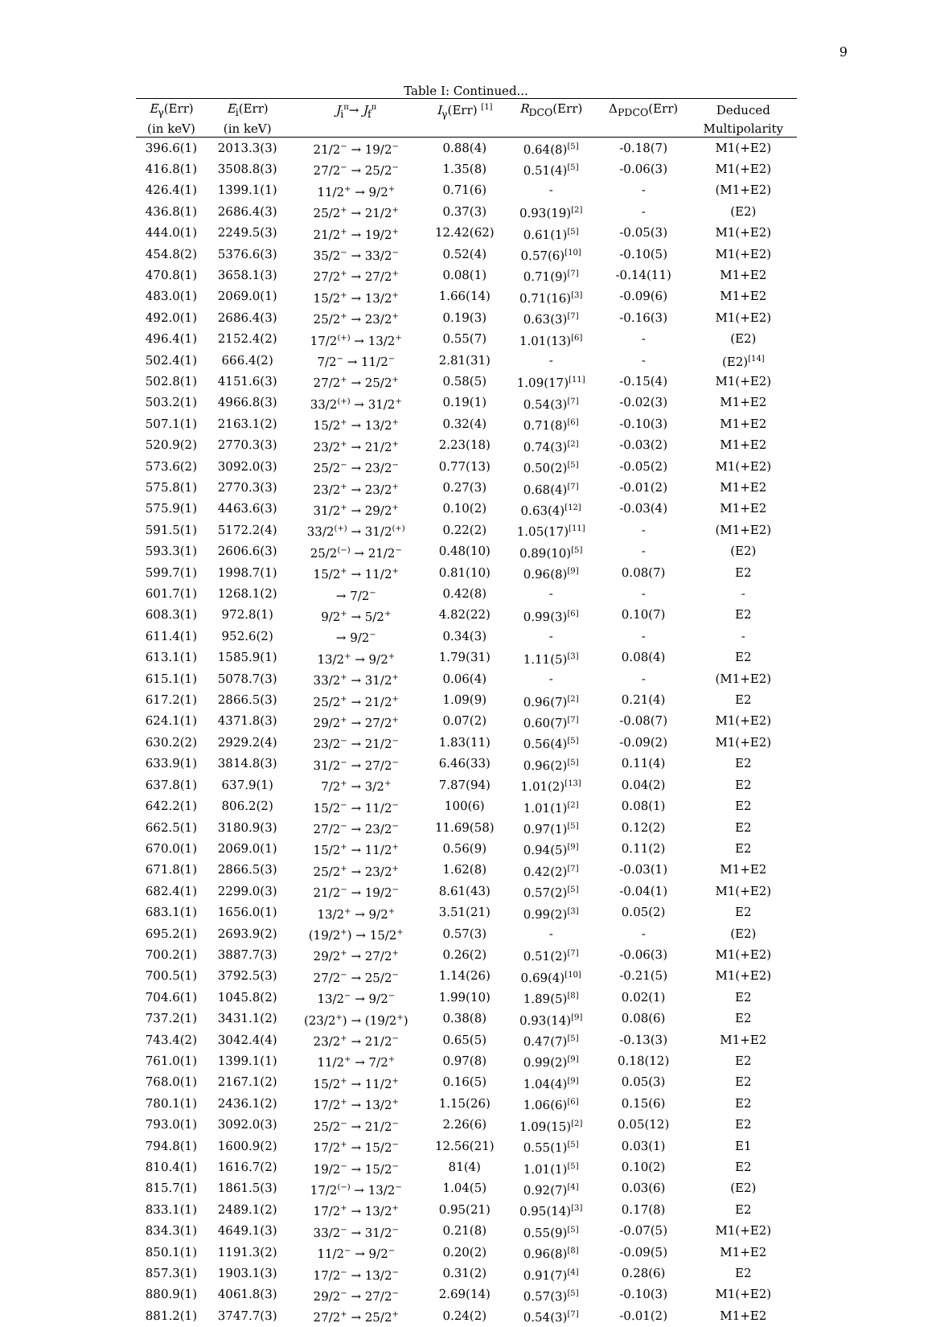9
Table I: Continued...
| E<sub>γ</sub>(Err) | E<sub>i</sub>(Err) | J<sub>i</sub><sup>π</sup>→ J<sub>f</sub><sup>π</sup> | I<sub>γ</sub>(Err) <sup>[1]</sup> | R<sub>DCO</sub>(Err) | Δ<sub>PDCO</sub>(Err) | Deduced |
| --- | --- | --- | --- | --- | --- | --- |
| (in keV) | (in keV) | | | | | Multipolarity |
| 396.6(1) | 2013.3(3) | 21/2<sup>−</sup> → 19/2<sup>−</sup> | 0.88(4) | 0.64(8)<sup>[5]</sup> | -0.18(7) | M1(+E2) |
| 416.8(1) | 3508.8(3) | 27/2<sup>−</sup> → 25/2<sup>−</sup> | 1.35(8) | 0.51(4)<sup>[5]</sup> | -0.06(3) | M1(+E2) |
| 426.4(1) | 1399.1(1) | 11/2<sup>+</sup> → 9/2<sup>+</sup> | 0.71(6) | - | - | (M1+E2) |
| 436.8(1) | 2686.4(3) | 25/2<sup>+</sup> → 21/2<sup>+</sup> | 0.37(3) | 0.93(19)<sup>[2]</sup> | - | (E2) |
| 444.0(1) | 2249.5(3) | 21/2<sup>+</sup> → 19/2<sup>+</sup> | 12.42(62) | 0.61(1)<sup>[5]</sup> | -0.05(3) | M1(+E2) |
| 454.8(2) | 5376.6(3) | 35/2<sup>−</sup> → 33/2<sup>−</sup> | 0.52(4) | 0.57(6)<sup>[10]</sup> | -0.10(5) | M1(+E2) |
| 470.8(1) | 3658.1(3) | 27/2<sup>+</sup> → 27/2<sup>+</sup> | 0.08(1) | 0.71(9)<sup>[7]</sup> | -0.14(11) | M1+E2 |
| 483.0(1) | 2069.0(1) | 15/2<sup>+</sup> → 13/2<sup>+</sup> | 1.66(14) | 0.71(16)<sup>[3]</sup> | -0.09(6) | M1+E2 |
| 492.0(1) | 2686.4(3) | 25/2<sup>+</sup> → 23/2<sup>+</sup> | 0.19(3) | 0.63(3)<sup>[7]</sup> | -0.16(3) | M1(+E2) |
| 496.4(1) | 2152.4(2) | 17/2<sup>(+)</sup> → 13/2<sup>+</sup> | 0.55(7) | 1.01(13)<sup>[6]</sup> | - | (E2) |
| 502.4(1) | 666.4(2) | 7/2<sup>−</sup> → 11/2<sup>−</sup> | 2.81(31) | - | - | (E2)<sup>[14]</sup> |
| 502.8(1) | 4151.6(3) | 27/2<sup>+</sup> → 25/2<sup>+</sup> | 0.58(5) | 1.09(17)<sup>[11]</sup> | -0.15(4) | M1(+E2) |
| 503.2(1) | 4966.8(3) | 33/2<sup>(+)</sup> → 31/2<sup>+</sup> | 0.19(1) | 0.54(3)<sup>[7]</sup> | -0.02(3) | M1+E2 |
| 507.1(1) | 2163.1(2) | 15/2<sup>+</sup> → 13/2<sup>+</sup> | 0.32(4) | 0.71(8)<sup>[6]</sup> | -0.10(3) | M1+E2 |
| 520.9(2) | 2770.3(3) | 23/2<sup>+</sup> → 21/2<sup>+</sup> | 2.23(18) | 0.74(3)<sup>[2]</sup> | -0.03(2) | M1+E2 |
| 573.6(2) | 3092.0(3) | 25/2<sup>−</sup> → 23/2<sup>−</sup> | 0.77(13) | 0.50(2)<sup>[5]</sup> | -0.05(2) | M1(+E2) |
| 575.8(1) | 2770.3(3) | 23/2<sup>+</sup> → 23/2<sup>+</sup> | 0.27(3) | 0.68(4)<sup>[7]</sup> | -0.01(2) | M1+E2 |
| 575.9(1) | 4463.6(3) | 31/2<sup>+</sup> → 29/2<sup>+</sup> | 0.10(2) | 0.63(4)<sup>[12]</sup> | -0.03(4) | M1+E2 |
| 591.5(1) | 5172.2(4) | 33/2<sup>(+)</sup> → 31/2<sup>(+)</sup> | 0.22(2) | 1.05(17)<sup>[11]</sup> | - | (M1+E2) |
| 593.3(1) | 2606.6(3) | 25/2<sup>(−)</sup> → 21/2<sup>−</sup> | 0.48(10) | 0.89(10)<sup>[5]</sup> | - | (E2) |
| 599.7(1) | 1998.7(1) | 15/2<sup>+</sup> → 11/2<sup>+</sup> | 0.81(10) | 0.96(8)<sup>[9]</sup> | 0.08(7) | E2 |
| 601.7(1) | 1268.1(2) | → 7/2<sup>−</sup> | 0.42(8) | - | - | - |
| 608.3(1) | 972.8(1) | 9/2<sup>+</sup> → 5/2<sup>+</sup> | 4.82(22) | 0.99(3)<sup>[6]</sup> | 0.10(7) | E2 |
| 611.4(1) | 952.6(2) | → 9/2<sup>−</sup> | 0.34(3) | - | - | - |
| 613.1(1) | 1585.9(1) | 13/2<sup>+</sup> → 9/2<sup>+</sup> | 1.79(31) | 1.11(5)<sup>[3]</sup> | 0.08(4) | E2 |
| 615.1(1) | 5078.7(3) | 33/2<sup>+</sup> → 31/2<sup>+</sup> | 0.06(4) | - | - | (M1+E2) |
| 617.2(1) | 2866.5(3) | 25/2<sup>+</sup> → 21/2<sup>+</sup> | 1.09(9) | 0.96(7)<sup>[2]</sup> | 0.21(4) | E2 |
| 624.1(1) | 4371.8(3) | 29/2<sup>+</sup> → 27/2<sup>+</sup> | 0.07(2) | 0.60(7)<sup>[7]</sup> | -0.08(7) | M1(+E2) |
| 630.2(2) | 2929.2(4) | 23/2<sup>−</sup> → 21/2<sup>−</sup> | 1.83(11) | 0.56(4)<sup>[5]</sup> | -0.09(2) | M1(+E2) |
| 633.9(1) | 3814.8(3) | 31/2<sup>−</sup> → 27/2<sup>−</sup> | 6.46(33) | 0.96(2)<sup>[5]</sup> | 0.11(4) | E2 |
| 637.8(1) | 637.9(1) | 7/2<sup>+</sup> → 3/2<sup>+</sup> | 7.87(94) | 1.01(2)<sup>[13]</sup> | 0.04(2) | E2 |
| 642.2(1) | 806.2(2) | 15/2<sup>−</sup> → 11/2<sup>−</sup> | 100(6) | 1.01(1)<sup>[2]</sup> | 0.08(1) | E2 |
| 662.5(1) | 3180.9(3) | 27/2<sup>−</sup> → 23/2<sup>−</sup> | 11.69(58) | 0.97(1)<sup>[5]</sup> | 0.12(2) | E2 |
| 670.0(1) | 2069.0(1) | 15/2<sup>+</sup> → 11/2<sup>+</sup> | 0.56(9) | 0.94(5)<sup>[9]</sup> | 0.11(2) | E2 |
| 671.8(1) | 2866.5(3) | 25/2<sup>+</sup> → 23/2<sup>+</sup> | 1.62(8) | 0.42(2)<sup>[7]</sup> | -0.03(1) | M1+E2 |
| 682.4(1) | 2299.0(3) | 21/2<sup>−</sup> → 19/2<sup>−</sup> | 8.61(43) | 0.57(2)<sup>[5]</sup> | -0.04(1) | M1(+E2) |
| 683.1(1) | 1656.0(1) | 13/2<sup>+</sup> → 9/2<sup>+</sup> | 3.51(21) | 0.99(2)<sup>[3]</sup> | 0.05(2) | E2 |
| 695.2(1) | 2693.9(2) | (19/2<sup>+</sup>) → 15/2<sup>+</sup> | 0.57(3) | - | - | (E2) |
| 700.2(1) | 3887.7(3) | 29/2<sup>+</sup> → 27/2<sup>+</sup> | 0.26(2) | 0.51(2)<sup>[7]</sup> | -0.06(3) | M1(+E2) |
| 700.5(1) | 3792.5(3) | 27/2<sup>−</sup> → 25/2<sup>−</sup> | 1.14(26) | 0.69(4)<sup>[10]</sup> | -0.21(5) | M1(+E2) |
| 704.6(1) | 1045.8(2) | 13/2<sup>−</sup> → 9/2<sup>−</sup> | 1.99(10) | 1.89(5)<sup>[8]</sup> | 0.02(1) | E2 |
| 737.2(1) | 3431.1(2) | (23/2<sup>+</sup>) → (19/2<sup>+</sup>) | 0.38(8) | 0.93(14)<sup>[9]</sup> | 0.08(6) | E2 |
| 743.4(2) | 3042.4(4) | 23/2<sup>+</sup> → 21/2<sup>−</sup> | 0.65(5) | 0.47(7)<sup>[5]</sup> | -0.13(3) | M1+E2 |
| 761.0(1) | 1399.1(1) | 11/2<sup>+</sup> → 7/2<sup>+</sup> | 0.97(8) | 0.99(2)<sup>[9]</sup> | 0.18(12) | E2 |
| 768.0(1) | 2167.1(2) | 15/2<sup>+</sup> → 11/2<sup>+</sup> | 0.16(5) | 1.04(4)<sup>[9]</sup> | 0.05(3) | E2 |
| 780.1(1) | 2436.1(2) | 17/2<sup>+</sup> → 13/2<sup>+</sup> | 1.15(26) | 1.06(6)<sup>[6]</sup> | 0.15(6) | E2 |
| 793.0(1) | 3092.0(3) | 25/2<sup>−</sup> → 21/2<sup>−</sup> | 2.26(6) | 1.09(15)<sup>[2]</sup> | 0.05(12) | E2 |
| 794.8(1) | 1600.9(2) | 17/2<sup>+</sup> → 15/2<sup>−</sup> | 12.56(21) | 0.55(1)<sup>[5]</sup> | 0.03(1) | E1 |
| 810.4(1) | 1616.7(2) | 19/2<sup>−</sup> → 15/2<sup>−</sup> | 81(4) | 1.01(1)<sup>[5]</sup> | 0.10(2) | E2 |
| 815.7(1) | 1861.5(3) | 17/2<sup>(−)</sup> → 13/2<sup>−</sup> | 1.04(5) | 0.92(7)<sup>[4]</sup> | 0.03(6) | (E2) |
| 833.1(1) | 2489.1(2) | 17/2<sup>+</sup> → 13/2<sup>+</sup> | 0.95(21) | 0.95(14)<sup>[3]</sup> | 0.17(8) | E2 |
| 834.3(1) | 4649.1(3) | 33/2<sup>−</sup> → 31/2<sup>−</sup> | 0.21(8) | 0.55(9)<sup>[5]</sup> | -0.07(5) | M1(+E2) |
| 850.1(1) | 1191.3(2) | 11/2<sup>−</sup> → 9/2<sup>−</sup> | 0.20(2) | 0.96(8)<sup>[8]</sup> | -0.09(5) | M1+E2 |
| 857.3(1) | 1903.1(3) | 17/2<sup>−</sup> → 13/2<sup>−</sup> | 0.31(2) | 0.91(7)<sup>[4]</sup> | 0.28(6) | E2 |
| 880.9(1) | 4061.8(3) | 29/2<sup>−</sup> → 27/2<sup>−</sup> | 2.69(14) | 0.57(3)<sup>[5]</sup> | -0.10(3) | M1(+E2) |
| 881.2(1) | 3747.7(3) | 27/2<sup>+</sup> → 25/2<sup>+</sup> | 0.24(2) | 0.54(3)<sup>[7]</sup> | -0.01(2) | M1+E2 |